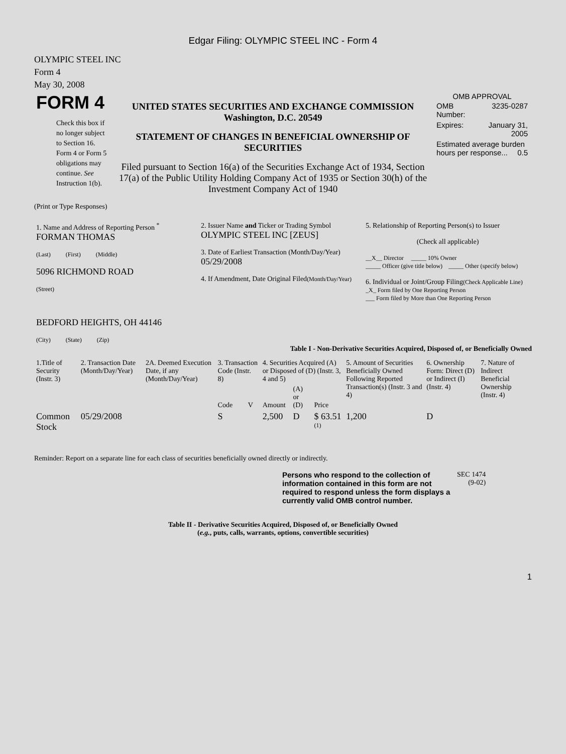Edgar Filing: OLYMPIC STEEL INC - Form 4
OLYMPIC STEEL INC
Form 4
May 30, 2008
| FORM 4 Check this box if no longer subject to Section 16. Form 4 or Form 5 obligations may continue. See Instruction 1(b). | UNITED STATES SECURITIES AND EXCHANGE COMMISSION Washington, D.C. 20549 STATEMENT OF CHANGES IN BENEFICIAL OWNERSHIP OF SECURITIES Filed pursuant to Section 16(a) of the Securities Exchange Act of 1934, Section 17(a) of the Public Utility Holding Company Act of 1935 or Section 30(h) of the Investment Company Act of 1940 | OMB APPROVAL / OMB Number: / 3235-0287 / / Expires: / January 31, 2005 / / Estimated average burden hours per response... 0.5 / / |
(Print or Type Responses)
| 1. Name and Address of Reporting Person <sup>*</sup> FORMAN THOMAS (Last) (First) (Middle) 5096 RICHMOND ROAD (Street) BEDFORD HEIGHTS, OH 44146 (City) (State) (Zip) | 2. Issuer Name and Ticker or Trading Symbol OLYMPIC STEEL INC [ZEUS] 3. Date of Earliest Transaction (Month/Day/Year) 05/29/2008 4. If Amendment, Date Original Filed (Month/Day/Year) | 5. Relationship of Reporting Person(s) to Issuer (Check all applicable) __X__ Director _____ 10% Owner _____ Officer (give title below) _____ Other (specify below) 6. Individual or Joint/Group Filing (Check Applicable Line) _X_ Form filed by One Reporting Person ___ Form filed by More than One Reporting Person |
Table I - Non-Derivative Securities Acquired, Disposed of, or Beneficially Owned
| 1.Title of Security (Instr. 3) | 2. Transaction Date (Month/Day/Year) | 2A. Deemed Execution Date, if any (Month/Day/Year) | 3. Transaction Code (Instr. 8) | | 4. Securities Acquired (A) or Disposed of (D) (Instr. 3, 4 and 5) | | | 5. Amount of Securities Beneficially Owned Following Reported Transaction(s) (Instr. 3 and 4) | 6. Ownership Form: Direct (D) or Indirect (I) (Instr. 4) | 7. Nature of Indirect Beneficial Ownership (Instr. 4) |
| --- | --- | --- | --- | --- | --- | --- | --- | --- | --- | --- |
| | | | Code | V | Amount | (A) or (D) | Price | | | |
| Common Stock | 05/29/2008 | | S | | 2,500 | D | $ 63.51 <sup>(1)</sup> | 1,200 | D | |
Reminder: Report on a separate line for each class of securities beneficially owned directly or indirectly.
| Persons who respond to the collection of information contained in this form are not required to respond unless the form displays a currently valid OMB control number. | SEC 1474 (9-02) |
Table II - Derivative Securities Acquired, Disposed of, or Beneficially Owned
(e.g., puts, calls, warrants, options, convertible securities)
1